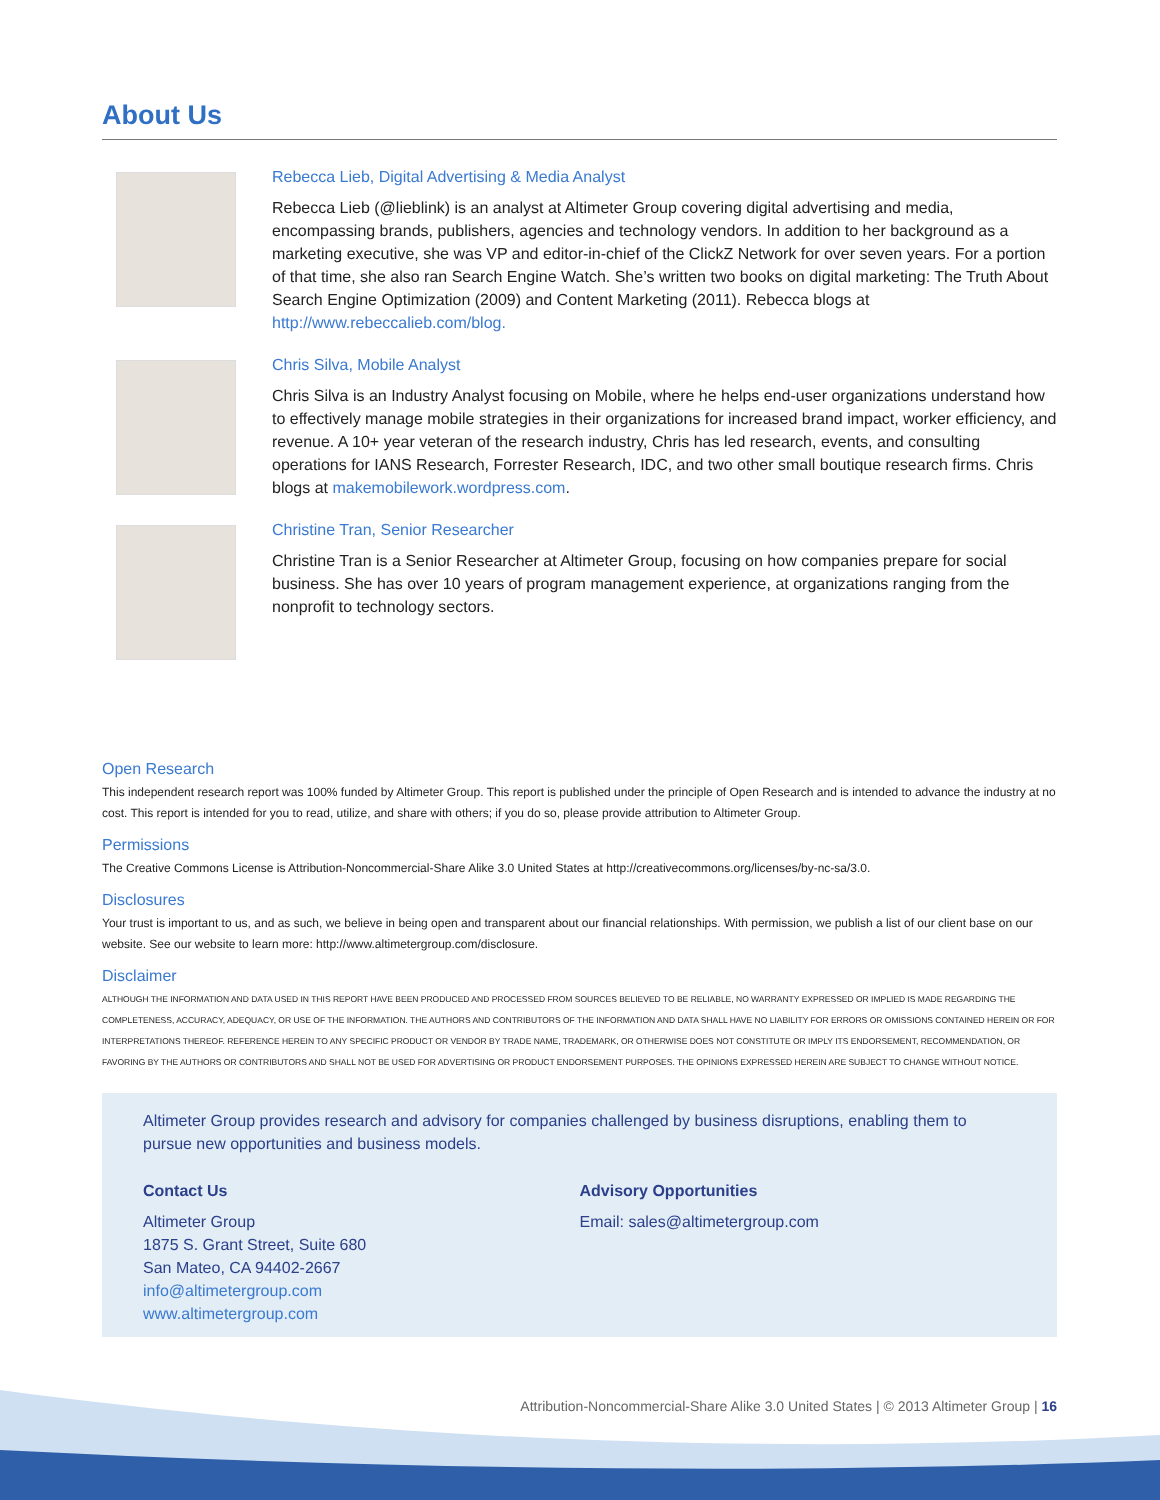About Us
Rebecca Lieb, Digital Advertising & Media Analyst
Rebecca Lieb (@lieblink) is an analyst at Altimeter Group covering digital advertising and media, encompassing brands, publishers, agencies and technology vendors. In addition to her background as a marketing executive, she was VP and editor-in-chief of the ClickZ Network for over seven years. For a portion of that time, she also ran Search Engine Watch. She’s written two books on digital marketing: The Truth About Search Engine Optimization (2009) and Content Marketing (2011). Rebecca blogs at http://www.rebeccalieb.com/blog.
Chris Silva, Mobile Analyst
Chris Silva is an Industry Analyst focusing on Mobile, where he helps end-user organizations understand how to effectively manage mobile strategies in their organizations for increased brand impact, worker efficiency, and revenue. A 10+ year veteran of the research industry, Chris has led research, events, and consulting operations for IANS Research, Forrester Research, IDC, and two other small boutique research firms. Chris blogs at makemobilework.wordpress.com.
Christine Tran, Senior Researcher
Christine Tran is a Senior Researcher at Altimeter Group, focusing on how companies prepare for social business. She has over 10 years of program management experience, at organizations ranging from the nonprofit to technology sectors.
Open Research
This independent research report was 100% funded by Altimeter Group. This report is published under the principle of Open Research and is intended to advance the industry at no cost. This report is intended for you to read, utilize, and share with others; if you do so, please provide attribution to Altimeter Group.
Permissions
The Creative Commons License is Attribution-Noncommercial-Share Alike 3.0 United States at http://creativecommons.org/licenses/by-nc-sa/3.0.
Disclosures
Your trust is important to us, and as such, we believe in being open and transparent about our financial relationships. With permission, we publish a list of our client base on our website. See our website to learn more: http://www.altimetergroup.com/disclosure.
Disclaimer
ALTHOUGH THE INFORMATION AND DATA USED IN THIS REPORT HAVE BEEN PRODUCED AND PROCESSED FROM SOURCES BELIEVED TO BE RELIABLE, NO WARRANTY EXPRESSED OR IMPLIED IS MADE REGARDING THE COMPLETENESS, ACCURACY, ADEQUACY, OR USE OF THE INFORMATION. THE AUTHORS AND CONTRIBUTORS OF THE INFORMATION AND DATA SHALL HAVE NO LIABILITY FOR ERRORS OR OMISSIONS CONTAINED HEREIN OR FOR INTERPRETATIONS THEREOF. REFERENCE HEREIN TO ANY SPECIFIC PRODUCT OR VENDOR BY TRADE NAME, TRADEMARK, OR OTHERWISE DOES NOT CONSTITUTE OR IMPLY ITS ENDORSEMENT, RECOMMENDATION, OR FAVORING BY THE AUTHORS OR CONTRIBUTORS AND SHALL NOT BE USED FOR ADVERTISING OR PRODUCT ENDORSEMENT PURPOSES. THE OPINIONS EXPRESSED HEREIN ARE SUBJECT TO CHANGE WITHOUT NOTICE.
Altimeter Group provides research and advisory for companies challenged by business disruptions, enabling them to pursue new opportunities and business models.
Contact Us
Altimeter Group
1875 S. Grant Street, Suite 680
San Mateo, CA 94402-2667
info@altimetergroup.com
www.altimetergroup.com
Advisory Opportunities
Email: sales@altimetergroup.com
Attribution-Noncommercial-Share Alike 3.0 United States | © 2013 Altimeter Group | 16